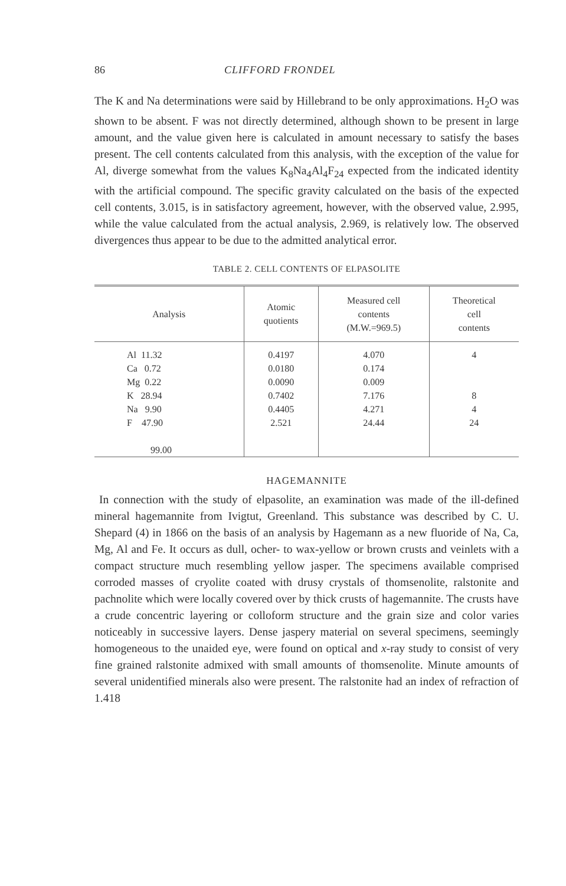86 CLIFFORD FRONDEL
The K and Na determinations were said by Hillebrand to be only approximations. H<sub>2</sub>O was shown to be absent. F was not directly determined, although shown to be present in large amount, and the value given here is calculated in amount necessary to satisfy the bases present. The cell contents calculated from this analysis, with the exception of the value for Al, diverge somewhat from the values K<sub>8</sub>Na<sub>4</sub>Al<sub>4</sub>F<sub>24</sub> expected from the indicated identity with the artificial compound. The specific gravity calculated on the basis of the expected cell contents, 3.015, is in satisfactory agreement, however, with the observed value, 2.995, while the value calculated from the actual analysis, 2.969, is relatively low. The observed divergences thus appear to be due to the admitted analytical error.
TABLE 2. CELL CONTENTS OF ELPASOLITE
| Analysis | Atomic quotients | Measured cell contents (M.W.=969.5) | Theoretical cell contents |
| --- | --- | --- | --- |
| Al 11.32 Ca 0.72 Mg 0.22 K 28.94 Na 9.90 F 47.90 99.00 | 0.4197 0.0180 0.0090 0.7402 0.4405 2.521 | 4.070 0.174 0.009 7.176 4.271 24.44 | 4 8 4 24 |
HAGEMANNITE
In connection with the study of elpasolite, an examination was made of the ill-defined mineral hagemannite from Ivigtut, Greenland. This substance was described by C. U. Shepard (4) in 1866 on the basis of an analysis by Hagemann as a new fluoride of Na, Ca, Mg, Al and Fe. It occurs as dull, ocher- to wax-yellow or brown crusts and veinlets with a compact structure much resembling yellow jasper. The specimens available comprised corroded masses of cryolite coated with drusy crystals of thomsenolite, ralstonite and pachnolite which were locally covered over by thick crusts of hagemannite. The crusts have a crude concentric layering or colloform structure and the grain size and color varies noticeably in successive layers. Dense jaspery material on several specimens, seemingly homogeneous to the unaided eye, were found on optical and x-ray study to consist of very fine grained ralstonite admixed with small amounts of thomsenolite. Minute amounts of several unidentified minerals also were present. The ralstonite had an index of refraction of 1.418